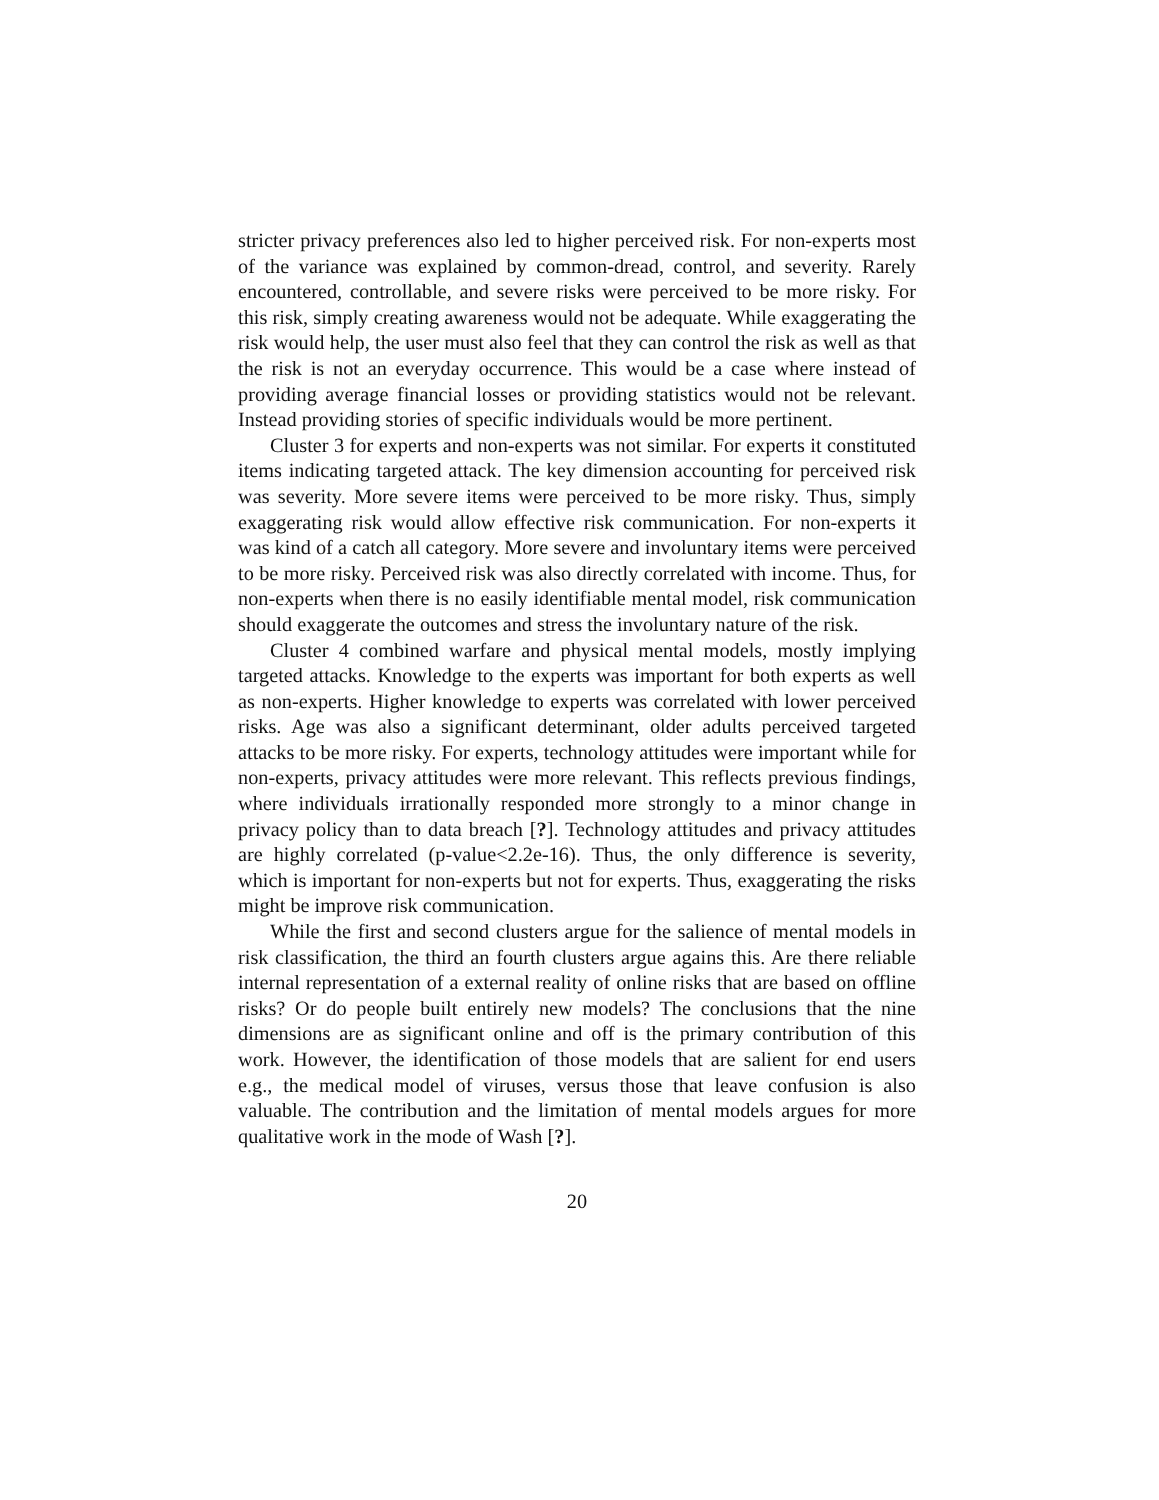stricter privacy preferences also led to higher perceived risk. For non-experts most of the variance was explained by common-dread, control, and severity. Rarely encountered, controllable, and severe risks were perceived to be more risky. For this risk, simply creating awareness would not be adequate. While exaggerating the risk would help, the user must also feel that they can control the risk as well as that the risk is not an everyday occurrence. This would be a case where instead of providing average financial losses or providing statistics would not be relevant. Instead providing stories of specific individuals would be more pertinent.
Cluster 3 for experts and non-experts was not similar. For experts it constituted items indicating targeted attack. The key dimension accounting for perceived risk was severity. More severe items were perceived to be more risky. Thus, simply exaggerating risk would allow effective risk communication. For non-experts it was kind of a catch all category. More severe and involuntary items were perceived to be more risky. Perceived risk was also directly correlated with income. Thus, for non-experts when there is no easily identifiable mental model, risk communication should exaggerate the outcomes and stress the involuntary nature of the risk.
Cluster 4 combined warfare and physical mental models, mostly implying targeted attacks. Knowledge to the experts was important for both experts as well as non-experts. Higher knowledge to experts was correlated with lower perceived risks. Age was also a significant determinant, older adults perceived targeted attacks to be more risky. For experts, technology attitudes were important while for non-experts, privacy attitudes were more relevant. This reflects previous findings, where individuals irrationally responded more strongly to a minor change in privacy policy than to data breach [?]. Technology attitudes and privacy attitudes are highly correlated (p-value<2.2e-16). Thus, the only difference is severity, which is important for non-experts but not for experts. Thus, exaggerating the risks might be improve risk communication.
While the first and second clusters argue for the salience of mental models in risk classification, the third an fourth clusters argue agains this. Are there reliable internal representation of a external reality of online risks that are based on offline risks? Or do people built entirely new models? The conclusions that the nine dimensions are as significant online and off is the primary contribution of this work. However, the identification of those models that are salient for end users e.g., the medical model of viruses, versus those that leave confusion is also valuable. The contribution and the limitation of mental models argues for more qualitative work in the mode of Wash [?].
20